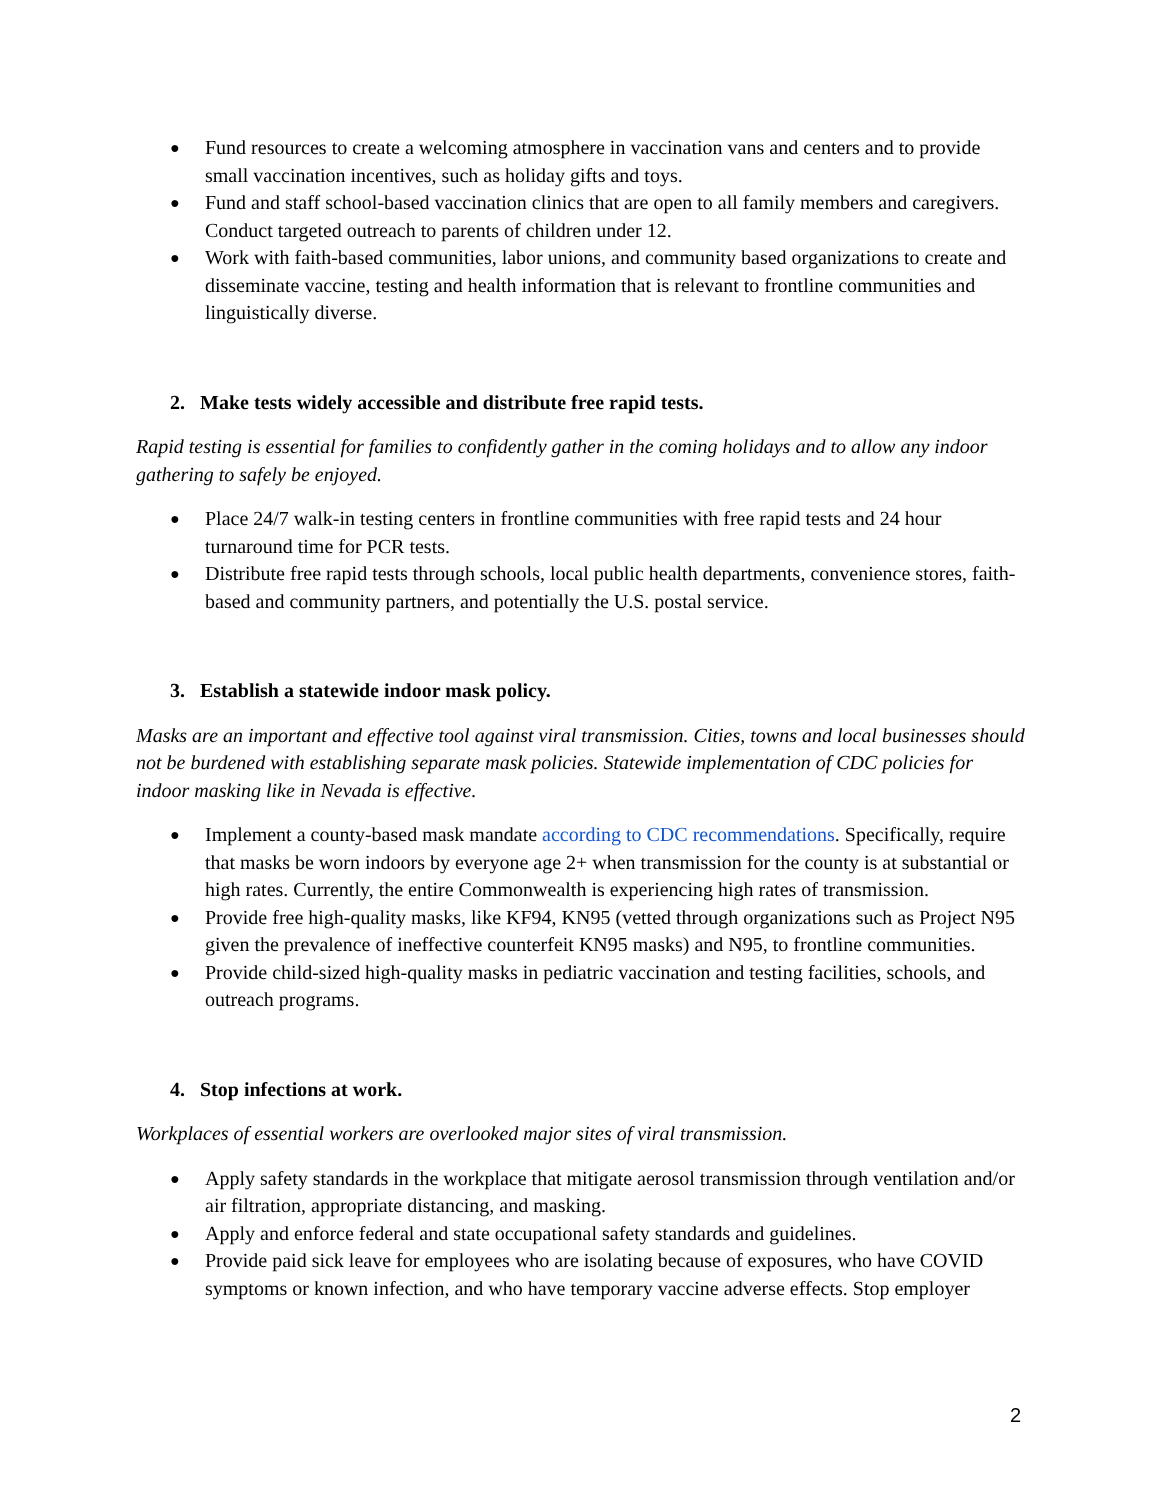● Fund resources to create a welcoming atmosphere in vaccination vans and centers and to provide small vaccination incentives, such as holiday gifts and toys.
● Fund and staff school-based vaccination clinics that are open to all family members and caregivers. Conduct targeted outreach to parents of children under 12.
● Work with faith-based communities, labor unions, and community based organizations to create and disseminate vaccine, testing and health information that is relevant to frontline communities and linguistically diverse.
2. Make tests widely accessible and distribute free rapid tests.
Rapid testing is essential for families to confidently gather in the coming holidays and to allow any indoor gathering to safely be enjoyed.
● Place 24/7 walk-in testing centers in frontline communities with free rapid tests and 24 hour turnaround time for PCR tests.
● Distribute free rapid tests through schools, local public health departments, convenience stores, faith-based and community partners, and potentially the U.S. postal service.
3. Establish a statewide indoor mask policy.
Masks are an important and effective tool against viral transmission. Cities, towns and local businesses should not be burdened with establishing separate mask policies. Statewide implementation of CDC policies for indoor masking like in Nevada is effective.
● Implement a county-based mask mandate according to CDC recommendations. Specifically, require that masks be worn indoors by everyone age 2+ when transmission for the county is at substantial or high rates. Currently, the entire Commonwealth is experiencing high rates of transmission.
● Provide free high-quality masks, like KF94, KN95 (vetted through organizations such as Project N95 given the prevalence of ineffective counterfeit KN95 masks) and N95, to frontline communities.
● Provide child-sized high-quality masks in pediatric vaccination and testing facilities, schools, and outreach programs.
4. Stop infections at work.
Workplaces of essential workers are overlooked major sites of viral transmission.
● Apply safety standards in the workplace that mitigate aerosol transmission through ventilation and/or air filtration, appropriate distancing, and masking.
● Apply and enforce federal and state occupational safety standards and guidelines.
● Provide paid sick leave for employees who are isolating because of exposures, who have COVID symptoms or known infection, and who have temporary vaccine adverse effects. Stop employer
2